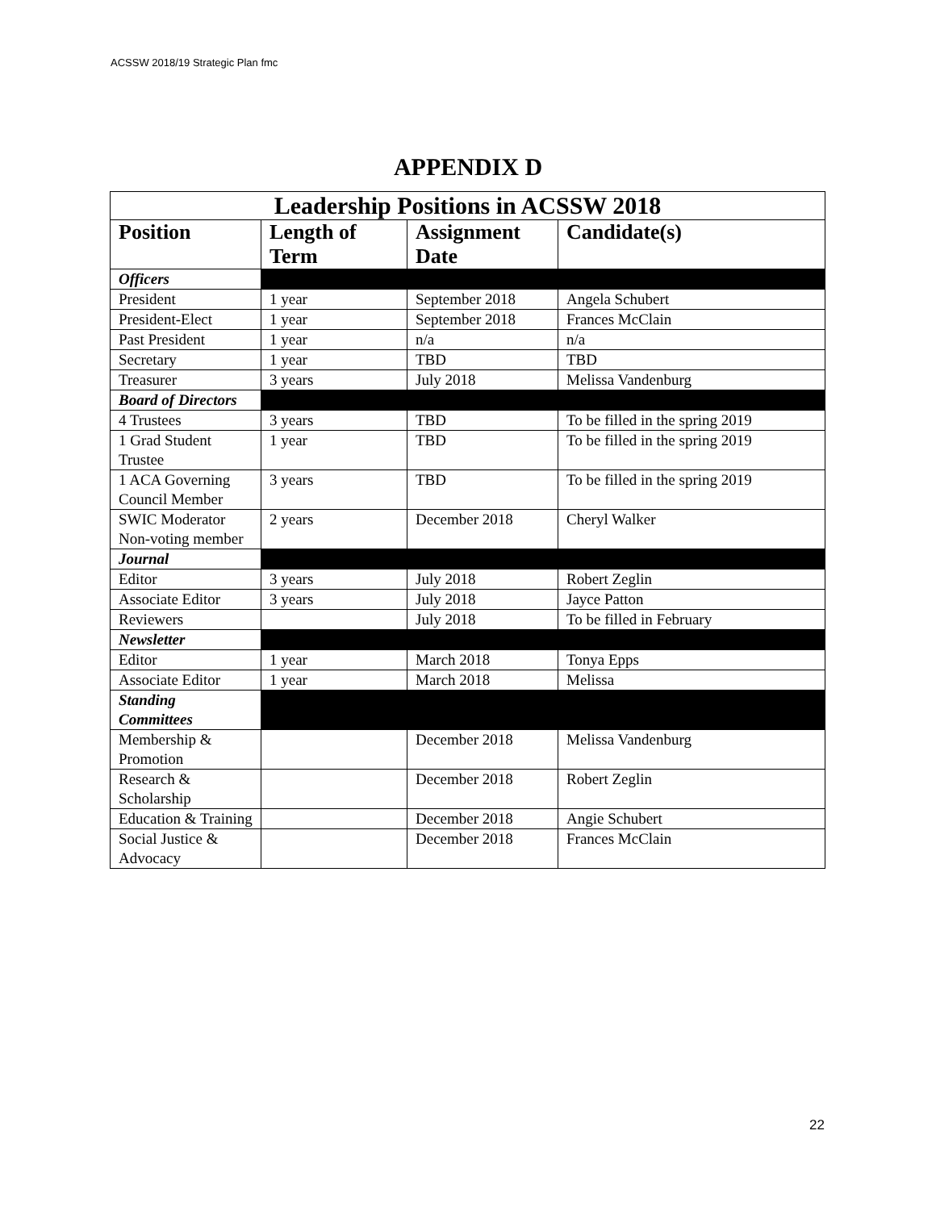ACSSW 2018/19 Strategic Plan fmc
APPENDIX D
| Leadership Positions in ACSSW 2018 | | | |
| --- | --- | --- | --- |
| Position | Length of Term | Assignment Date | Candidate(s) |
| Officers | | | |
| President | 1 year | September 2018 | Angela Schubert |
| President-Elect | 1 year | September 2018 | Frances McClain |
| Past President | 1 year | n/a | n/a |
| Secretary | 1 year | TBD | TBD |
| Treasurer | 3 years | July 2018 | Melissa Vandenburg |
| Board of Directors | | | |
| 4 Trustees | 3 years | TBD | To be filled in the spring 2019 |
| 1 Grad Student Trustee | 1 year | TBD | To be filled in the spring 2019 |
| 1 ACA Governing Council Member | 3 years | TBD | To be filled in the spring 2019 |
| SWIC Moderator Non-voting member | 2 years | December 2018 | Cheryl Walker |
| Journal | | | |
| Editor | 3 years | July 2018 | Robert Zeglin |
| Associate Editor | 3 years | July 2018 | Jayce Patton |
| Reviewers | | July 2018 | To be filled in February |
| Newsletter | | | |
| Editor | 1 year | March 2018 | Tonya Epps |
| Associate Editor | 1 year | March 2018 | Melissa |
| Standing Committees | | | |
| Membership & Promotion | | December 2018 | Melissa Vandenburg |
| Research & Scholarship | | December 2018 | Robert Zeglin |
| Education & Training | | December 2018 | Angie Schubert |
| Social Justice & Advocacy | | December 2018 | Frances McClain |
22